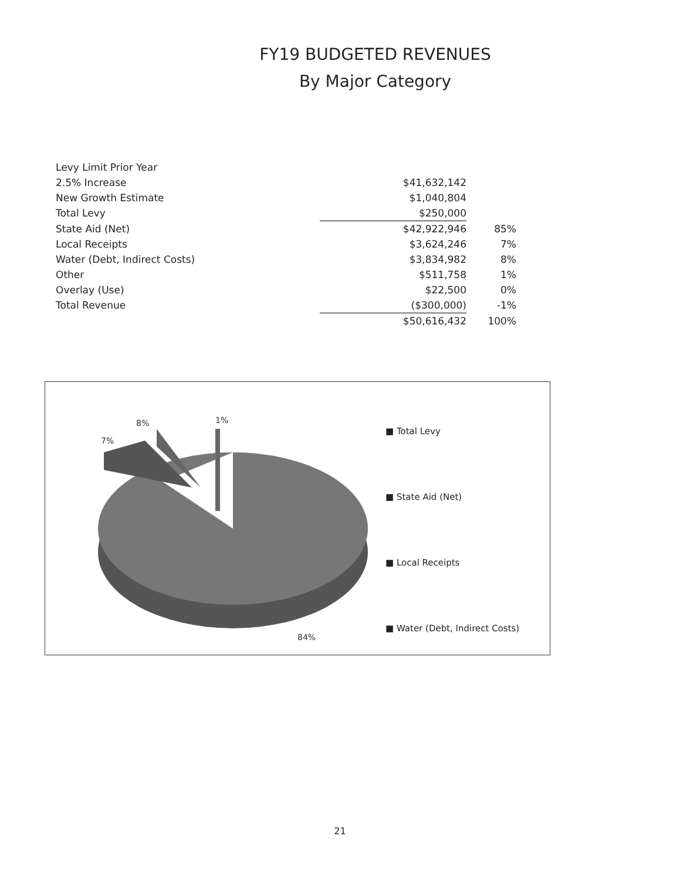FY19 BUDGETED REVENUES
By Major Category
| Levy Limit Prior Year | | |
| 2.5% Increase | $41,632,142 | |
| New Growth Estimate | $1,040,804 | |
| Total Levy | $250,000 | |
| State Aid (Net) | $42,922,946 | 85% |
| Local Receipts | $3,624,246 | 7% |
| Water (Debt, Indirect Costs) | $3,834,982 | 8% |
| Other | $511,758 | 1% |
| Overlay (Use) | $22,500 | 0% |
| Total Revenue | ($300,000) | -1% |
| | $50,616,432 | 100% |
7%
8%
1%
84%
■ Total Levy
■ State Aid (Net)
■ Local Receipts
■ Water (Debt, Indirect Costs)
21